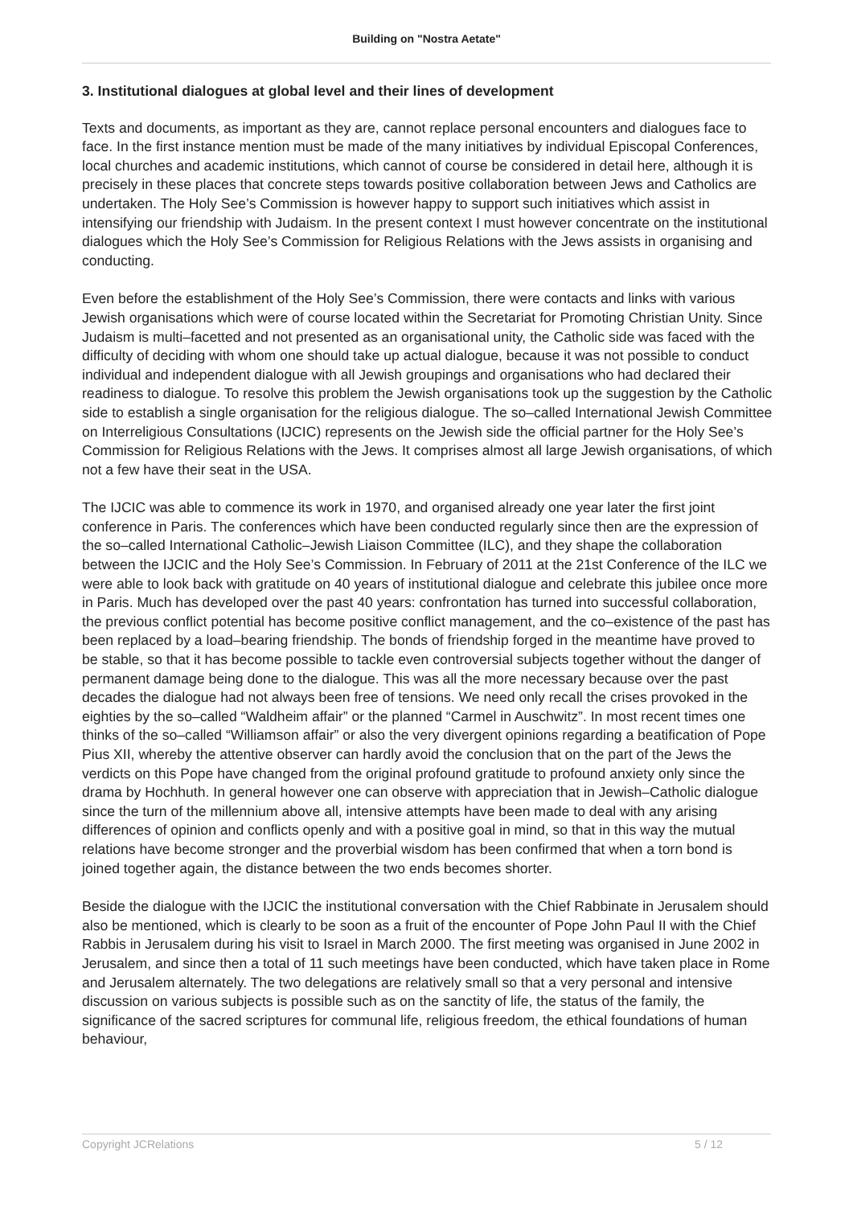Building on "Nostra Aetate"
3. Institutional dialogues at global level and their lines of development
Texts and documents, as important as they are, cannot replace personal encounters and dialogues face to face. In the first instance mention must be made of the many initiatives by individual Episcopal Conferences, local churches and academic institutions, which cannot of course be considered in detail here, although it is precisely in these places that concrete steps towards positive collaboration between Jews and Catholics are undertaken. The Holy See’s Commission is however happy to support such initiatives which assist in intensifying our friendship with Judaism. In the present context I must however concentrate on the institutional dialogues which the Holy See’s Commission for Religious Relations with the Jews assists in organising and conducting.
Even before the establishment of the Holy See’s Commission, there were contacts and links with various Jewish organisations which were of course located within the Secretariat for Promoting Christian Unity. Since Judaism is multi–facetted and not presented as an organisational unity, the Catholic side was faced with the difficulty of deciding with whom one should take up actual dialogue, because it was not possible to conduct individual and independent dialogue with all Jewish groupings and organisations who had declared their readiness to dialogue. To resolve this problem the Jewish organisations took up the suggestion by the Catholic side to establish a single organisation for the religious dialogue. The so–called International Jewish Committee on Interreligious Consultations (IJCIC) represents on the Jewish side the official partner for the Holy See’s Commission for Religious Relations with the Jews. It comprises almost all large Jewish organisations, of which not a few have their seat in the USA.
The IJCIC was able to commence its work in 1970, and organised already one year later the first joint conference in Paris. The conferences which have been conducted regularly since then are the expression of the so–called International Catholic–Jewish Liaison Committee (ILC), and they shape the collaboration between the IJCIC and the Holy See’s Commission. In February of 2011 at the 21st Conference of the ILC we were able to look back with gratitude on 40 years of institutional dialogue and celebrate this jubilee once more in Paris. Much has developed over the past 40 years: confrontation has turned into successful collaboration, the previous conflict potential has become positive conflict management, and the co–existence of the past has been replaced by a load–bearing friendship. The bonds of friendship forged in the meantime have proved to be stable, so that it has become possible to tackle even controversial subjects together without the danger of permanent damage being done to the dialogue. This was all the more necessary because over the past decades the dialogue had not always been free of tensions. We need only recall the crises provoked in the eighties by the so–called “Waldheim affair” or the planned “Carmel in Auschwitz”. In most recent times one thinks of the so–called “Williamson affair” or also the very divergent opinions regarding a beatification of Pope Pius XII, whereby the attentive observer can hardly avoid the conclusion that on the part of the Jews the verdicts on this Pope have changed from the original profound gratitude to profound anxiety only since the drama by Hochhuth. In general however one can observe with appreciation that in Jewish–Catholic dialogue since the turn of the millennium above all, intensive attempts have been made to deal with any arising differences of opinion and conflicts openly and with a positive goal in mind, so that in this way the mutual relations have become stronger and the proverbial wisdom has been confirmed that when a torn bond is joined together again, the distance between the two ends becomes shorter.
Beside the dialogue with the IJCIC the institutional conversation with the Chief Rabbinate in Jerusalem should also be mentioned, which is clearly to be soon as a fruit of the encounter of Pope John Paul II with the Chief Rabbis in Jerusalem during his visit to Israel in March 2000. The first meeting was organised in June 2002 in Jerusalem, and since then a total of 11 such meetings have been conducted, which have taken place in Rome and Jerusalem alternately. The two delegations are relatively small so that a very personal and intensive discussion on various subjects is possible such as on the sanctity of life, the status of the family, the significance of the sacred scriptures for communal life, religious freedom, the ethical foundations of human behaviour,
Copyright JCRelations 5 / 12